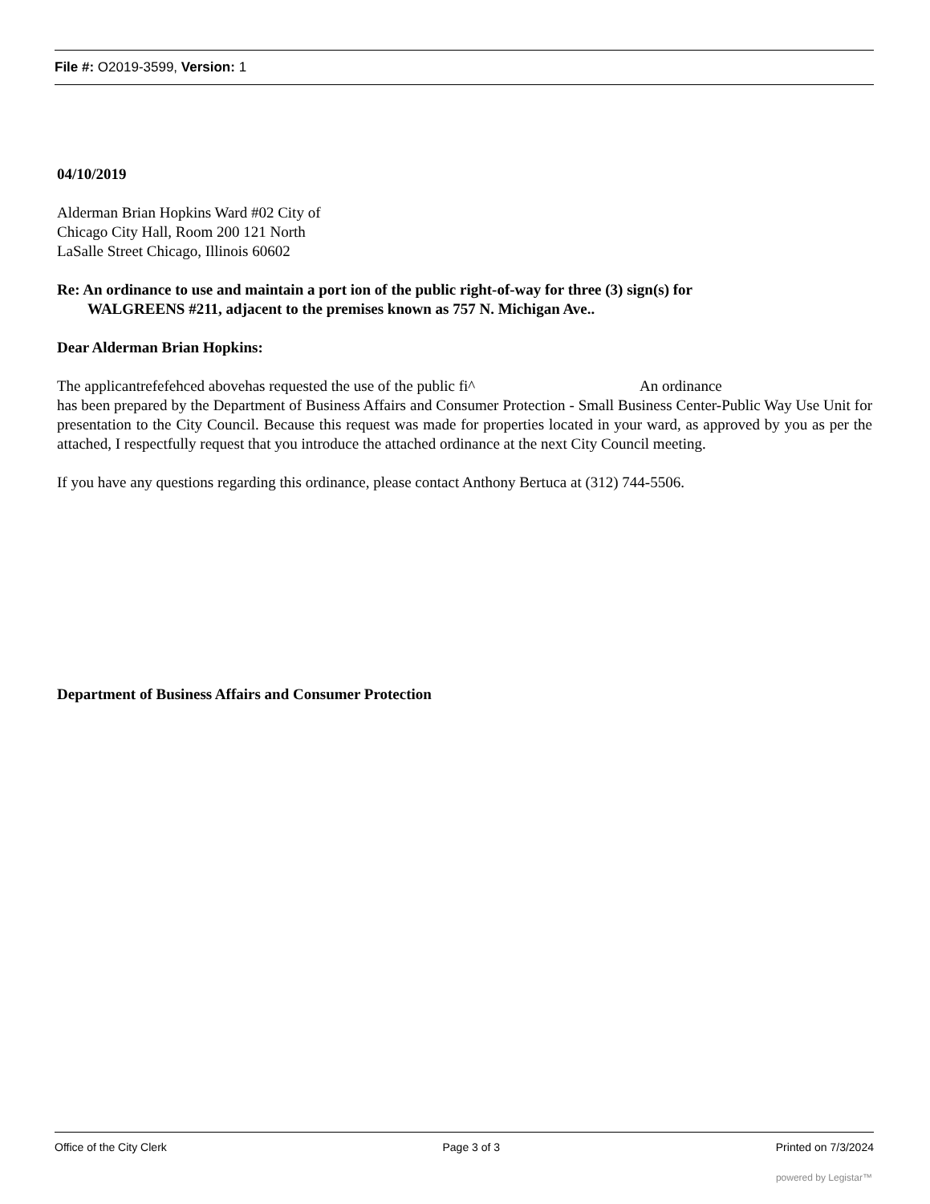File #: O2019-3599, Version: 1
04/10/2019
Alderman Brian Hopkins Ward #02 City of
Chicago City Hall, Room 200 121 North
LaSalle Street Chicago, Illinois 60602
Re: An ordinance to use and maintain a port ion of the public right-of-way for three (3) sign(s) for
WALGREENS #211, adjacent to the premises known as 757 N. Michigan Ave..
Dear Alderman Brian Hopkins:
The applicantrefefehced abovehas requested the use of the public fi^ An ordinance
has been prepared by the Department of Business Affairs and Consumer Protection - Small Business Center-Public Way Use Unit for presentation to the City Council. Because this request was made for properties located in your ward, as approved by you as per the attached, I respectfully request that you introduce the attached ordinance at the next City Council meeting.
If you have any questions regarding this ordinance, please contact Anthony Bertuca at (312) 744-5506.
Department of Business Affairs and Consumer Protection
Office of the City Clerk Page 3 of 3 Printed on 7/3/2024
powered by Legistar™